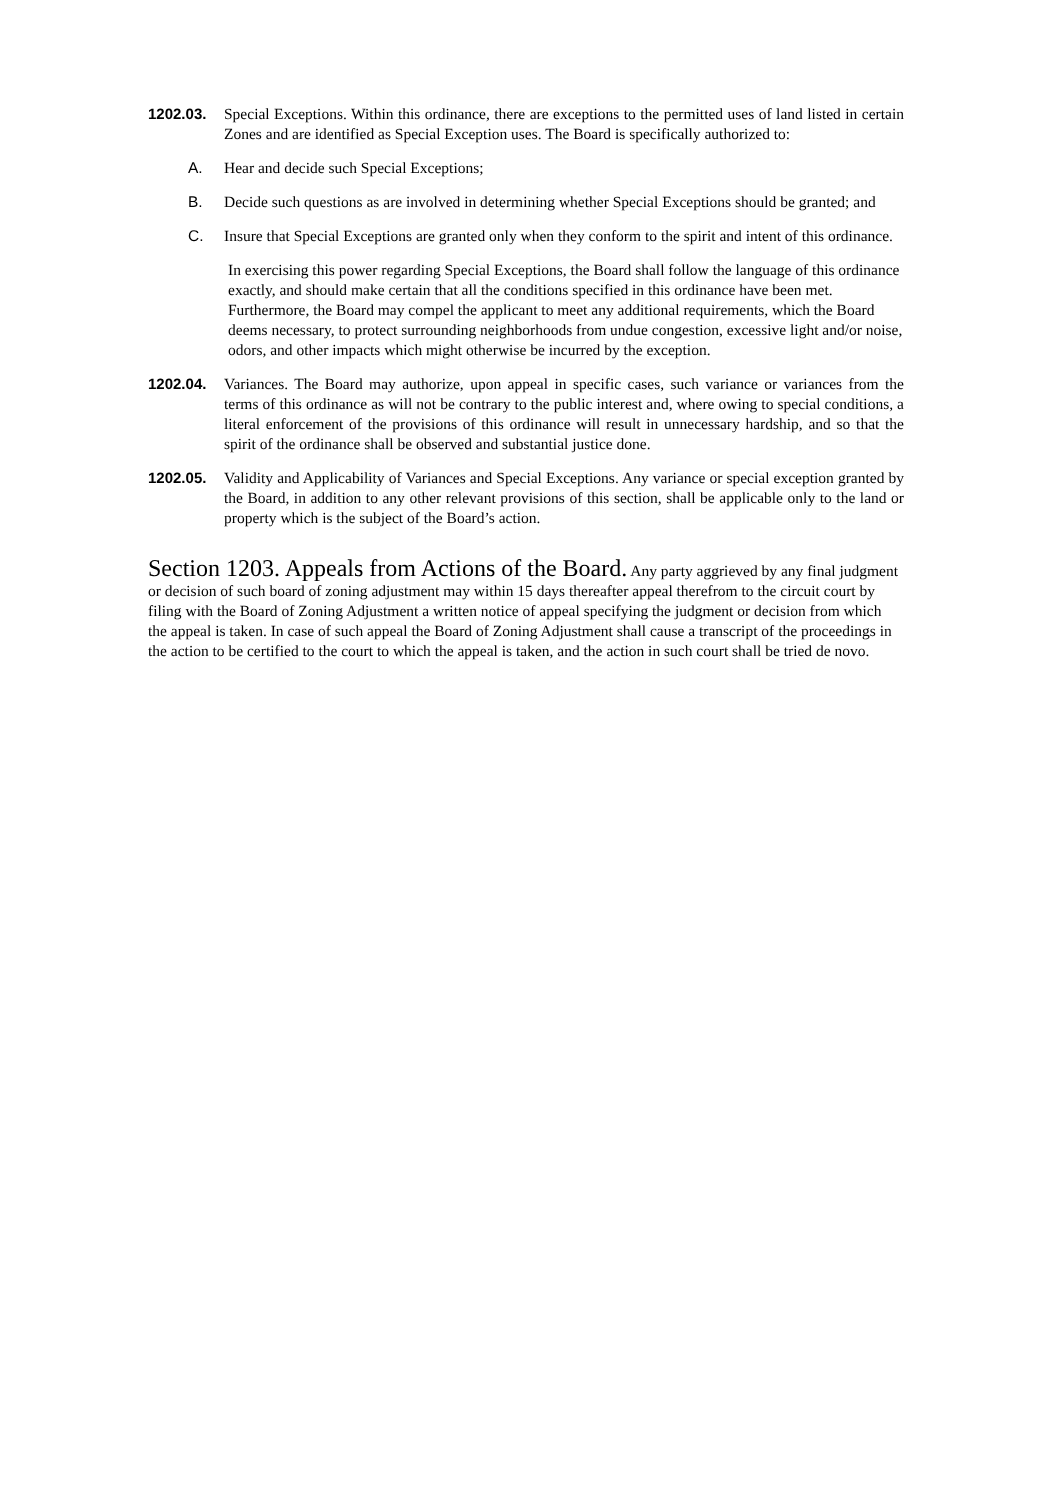1202.03. Special Exceptions. Within this ordinance, there are exceptions to the permitted uses of land listed in certain Zones and are identified as Special Exception uses. The Board is specifically authorized to:
A. Hear and decide such Special Exceptions;
B. Decide such questions as are involved in determining whether Special Exceptions should be granted; and
C. Insure that Special Exceptions are granted only when they conform to the spirit and intent of this ordinance.
In exercising this power regarding Special Exceptions, the Board shall follow the language of this ordinance exactly, and should make certain that all the conditions specified in this ordinance have been met. Furthermore, the Board may compel the applicant to meet any additional requirements, which the Board deems necessary, to protect surrounding neighborhoods from undue congestion, excessive light and/or noise, odors, and other impacts which might otherwise be incurred by the exception.
1202.04. Variances. The Board may authorize, upon appeal in specific cases, such variance or variances from the terms of this ordinance as will not be contrary to the public interest and, where owing to special conditions, a literal enforcement of the provisions of this ordinance will result in unnecessary hardship, and so that the spirit of the ordinance shall be observed and substantial justice done.
1202.05. Validity and Applicability of Variances and Special Exceptions. Any variance or special exception granted by the Board, in addition to any other relevant provisions of this section, shall be applicable only to the land or property which is the subject of the Board’s action.
Section 1203. Appeals from Actions of the Board. Any party aggrieved by any final judgment or decision of such board of zoning adjustment may within 15 days thereafter appeal therefrom to the circuit court by filing with the Board of Zoning Adjustment a written notice of appeal specifying the judgment or decision from which the appeal is taken. In case of such appeal the Board of Zoning Adjustment shall cause a transcript of the proceedings in the action to be certified to the court to which the appeal is taken, and the action in such court shall be tried de novo.